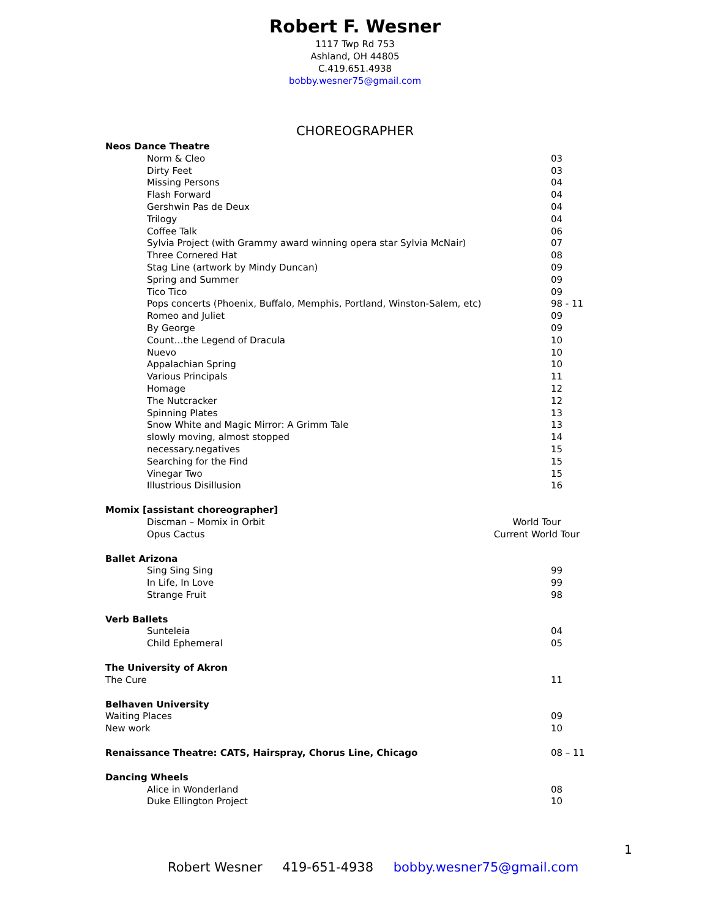Robert F. Wesner
1117 Twp Rd 753
Ashland, OH 44805
C.419.651.4938
bobby.wesner75@gmail.com
CHOREOGRAPHER
Neos Dance Theatre
Norm & Cleo 03
Dirty Feet 03
Missing Persons 04
Flash Forward 04
Gershwin Pas de Deux 04
Trilogy 04
Coffee Talk 06
Sylvia Project (with Grammy award winning opera star Sylvia McNair) 07
Three Cornered Hat 08
Stag Line (artwork by Mindy Duncan) 09
Spring and Summer 09
Tico Tico 09
Pops concerts (Phoenix, Buffalo, Memphis, Portland, Winston-Salem, etc) 98 - 11
Romeo and Juliet 09
By George 09
Count…the Legend of Dracula 10
Nuevo 10
Appalachian Spring 10
Various Principals 11
Homage 12
The Nutcracker 12
Spinning Plates 13
Snow White and Magic Mirror: A Grimm Tale 13
slowly moving, almost stopped 14
necessary.negatives 15
Searching for the Find 15
Vinegar Two 15
Illustrious Disillusion 16
Momix [assistant choreographer]
Discman – Momix in Orbit World Tour
Opus Cactus Current World Tour
Ballet Arizona
Sing Sing Sing 99
In Life, In Love 99
Strange Fruit 98
Verb Ballets
Sunteleia 04
Child Ephemeral 05
The University of Akron
The Cure 11
Belhaven University
Waiting Places 09
New work 10
Renaissance Theatre: CATS, Hairspray, Chorus Line, Chicago 08 – 11
Dancing Wheels
Alice in Wonderland 08
Duke Ellington Project 10
1
Robert Wesner 419-651-4938 bobby.wesner75@gmail.com